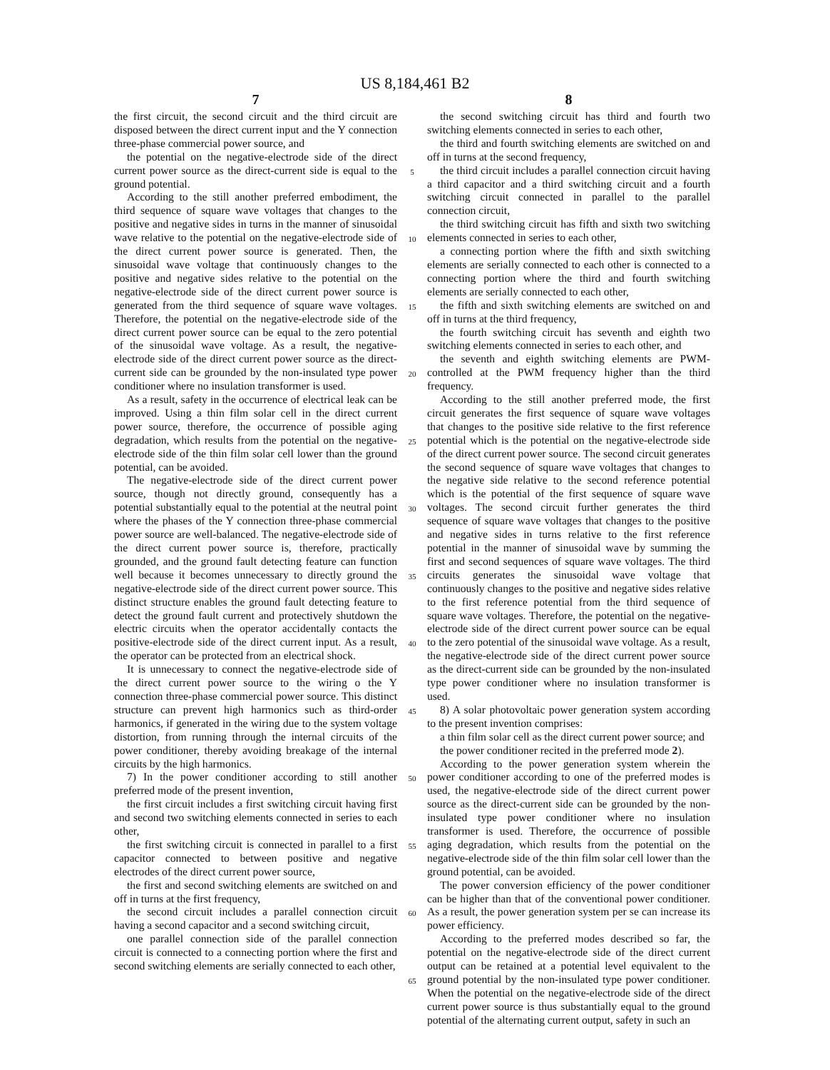US 8,184,461 B2
7
the first circuit, the second circuit and the third circuit are disposed between the direct current input and the Y connection three-phase commercial power source, and
the potential on the negative-electrode side of the direct current power source as the direct-current side is equal to the ground potential.
According to the still another preferred embodiment, the third sequence of square wave voltages that changes to the positive and negative sides in turns in the manner of sinusoidal wave relative to the potential on the negative-electrode side of the direct current power source is generated. Then, the sinusoidal wave voltage that continuously changes to the positive and negative sides relative to the potential on the negative-electrode side of the direct current power source is generated from the third sequence of square wave voltages. Therefore, the potential on the negative-electrode side of the direct current power source can be equal to the zero potential of the sinusoidal wave voltage. As a result, the negative-electrode side of the direct current power source as the direct-current side can be grounded by the non-insulated type power conditioner where no insulation transformer is used.
As a result, safety in the occurrence of electrical leak can be improved. Using a thin film solar cell in the direct current power source, therefore, the occurrence of possible aging degradation, which results from the potential on the negative-electrode side of the thin film solar cell lower than the ground potential, can be avoided.
The negative-electrode side of the direct current power source, though not directly ground, consequently has a potential substantially equal to the potential at the neutral point where the phases of the Y connection three-phase commercial power source are well-balanced. The negative-electrode side of the direct current power source is, therefore, practically grounded, and the ground fault detecting feature can function well because it becomes unnecessary to directly ground the negative-electrode side of the direct current power source. This distinct structure enables the ground fault detecting feature to detect the ground fault current and protectively shutdown the electric circuits when the operator accidentally contacts the positive-electrode side of the direct current input. As a result, the operator can be protected from an electrical shock.
It is unnecessary to connect the negative-electrode side of the direct current power source to the wiring o the Y connection three-phase commercial power source. This distinct structure can prevent high harmonics such as third-order harmonics, if generated in the wiring due to the system voltage distortion, from running through the internal circuits of the power conditioner, thereby avoiding breakage of the internal circuits by the high harmonics.
7) In the power conditioner according to still another preferred mode of the present invention,
the first circuit includes a first switching circuit having first and second two switching elements connected in series to each other,
the first switching circuit is connected in parallel to a first capacitor connected to between positive and negative electrodes of the direct current power source,
the first and second switching elements are switched on and off in turns at the first frequency,
the second circuit includes a parallel connection circuit having a second capacitor and a second switching circuit,
one parallel connection side of the parallel connection circuit is connected to a connecting portion where the first and second switching elements are serially connected to each other,
5
10
15
20
25
30
35
40
45
50
55
60
65
8
the second switching circuit has third and fourth two switching elements connected in series to each other,
the third and fourth switching elements are switched on and off in turns at the second frequency,
the third circuit includes a parallel connection circuit having a third capacitor and a third switching circuit and a fourth switching circuit connected in parallel to the parallel connection circuit,
the third switching circuit has fifth and sixth two switching elements connected in series to each other,
a connecting portion where the fifth and sixth switching elements are serially connected to each other is connected to a connecting portion where the third and fourth switching elements are serially connected to each other,
the fifth and sixth switching elements are switched on and off in turns at the third frequency,
the fourth switching circuit has seventh and eighth two switching elements connected in series to each other, and
the seventh and eighth switching elements are PWM-controlled at the PWM frequency higher than the third frequency.
According to the still another preferred mode, the first circuit generates the first sequence of square wave voltages that changes to the positive side relative to the first reference potential which is the potential on the negative-electrode side of the direct current power source. The second circuit generates the second sequence of square wave voltages that changes to the negative side relative to the second reference potential which is the potential of the first sequence of square wave voltages. The second circuit further generates the third sequence of square wave voltages that changes to the positive and negative sides in turns relative to the first reference potential in the manner of sinusoidal wave by summing the first and second sequences of square wave voltages. The third circuits generates the sinusoidal wave voltage that continuously changes to the positive and negative sides relative to the first reference potential from the third sequence of square wave voltages. Therefore, the potential on the negative-electrode side of the direct current power source can be equal to the zero potential of the sinusoidal wave voltage. As a result, the negative-electrode side of the direct current power source as the direct-current side can be grounded by the non-insulated type power conditioner where no insulation transformer is used.
8) A solar photovoltaic power generation system according to the present invention comprises:
a thin film solar cell as the direct current power source; and
the power conditioner recited in the preferred mode 2).
According to the power generation system wherein the power conditioner according to one of the preferred modes is used, the negative-electrode side of the direct current power source as the direct-current side can be grounded by the non-insulated type power conditioner where no insulation transformer is used. Therefore, the occurrence of possible aging degradation, which results from the potential on the negative-electrode side of the thin film solar cell lower than the ground potential, can be avoided.
The power conversion efficiency of the power conditioner can be higher than that of the conventional power conditioner. As a result, the power generation system per se can increase its power efficiency.
According to the preferred modes described so far, the potential on the negative-electrode side of the direct current output can be retained at a potential level equivalent to the ground potential by the non-insulated type power conditioner. When the potential on the negative-electrode side of the direct current power source is thus substantially equal to the ground potential of the alternating current output, safety in such an